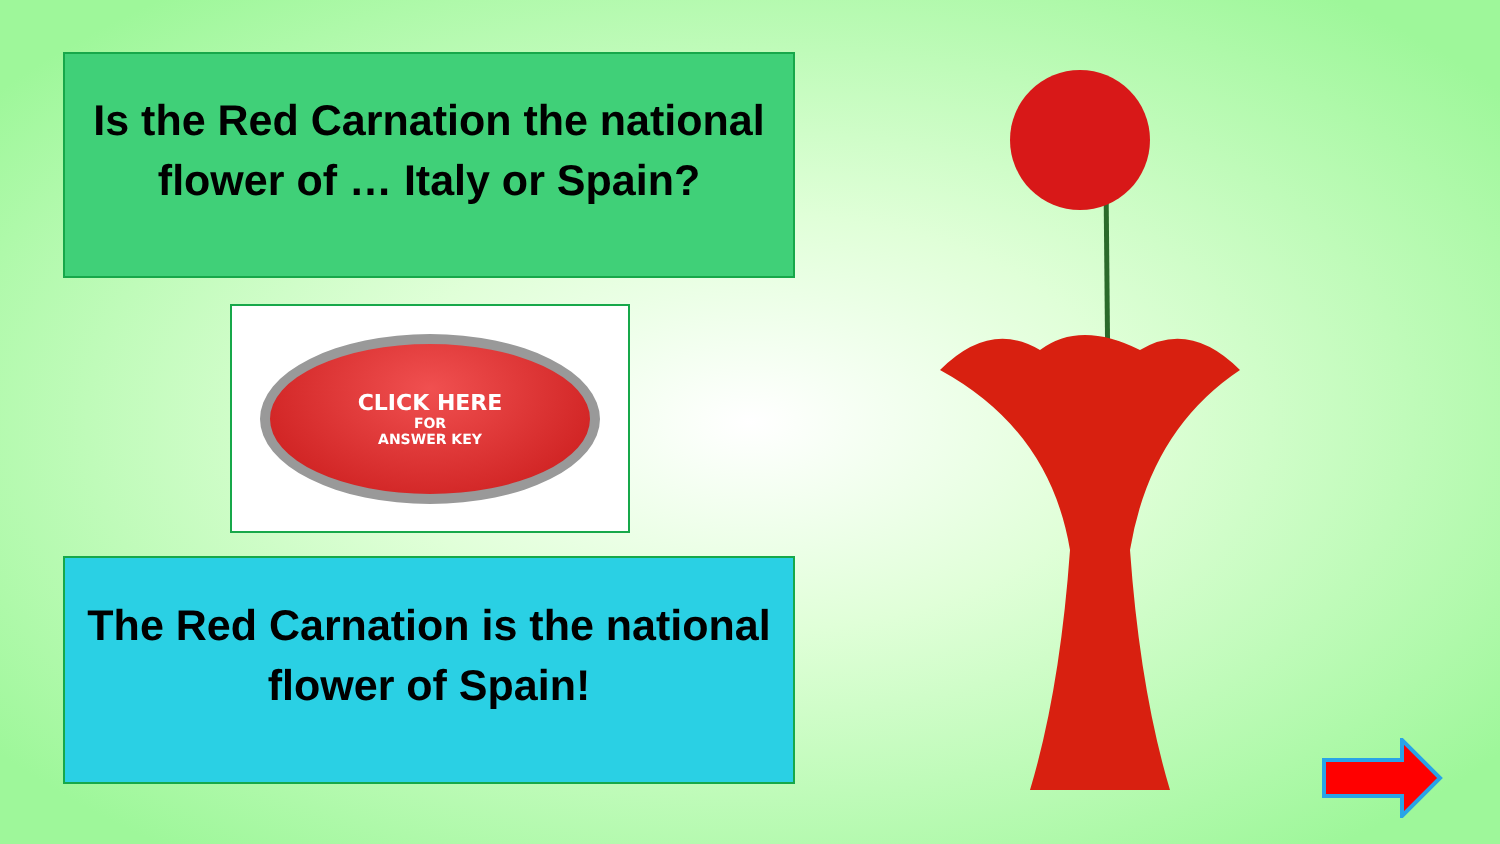Is the Red Carnation the national flower of … Italy or Spain?
CLICK HERE
FOR
ANSWER KEY
The Red Carnation is the national flower of Spain!